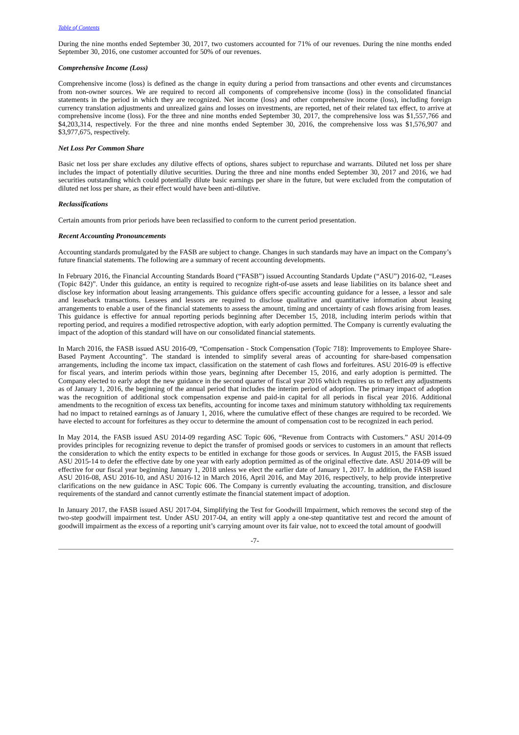Table of Contents
During the nine months ended September 30, 2017, two customers accounted for 71% of our revenues. During the nine months ended September 30, 2016, one customer accounted for 50% of our revenues.
Comprehensive Income (Loss)
Comprehensive income (loss) is defined as the change in equity during a period from transactions and other events and circumstances from non-owner sources. We are required to record all components of comprehensive income (loss) in the consolidated financial statements in the period in which they are recognized. Net income (loss) and other comprehensive income (loss), including foreign currency translation adjustments and unrealized gains and losses on investments, are reported, net of their related tax effect, to arrive at comprehensive income (loss). For the three and nine months ended September 30, 2017, the comprehensive loss was $1,557,766 and $4,203,314, respectively. For the three and nine months ended September 30, 2016, the comprehensive loss was $1,576,907 and $3,977,675, respectively.
Net Loss Per Common Share
Basic net loss per share excludes any dilutive effects of options, shares subject to repurchase and warrants. Diluted net loss per share includes the impact of potentially dilutive securities. During the three and nine months ended September 30, 2017 and 2016, we had securities outstanding which could potentially dilute basic earnings per share in the future, but were excluded from the computation of diluted net loss per share, as their effect would have been anti-dilutive.
Reclassifications
Certain amounts from prior periods have been reclassified to conform to the current period presentation.
Recent Accounting Pronouncements
Accounting standards promulgated by the FASB are subject to change. Changes in such standards may have an impact on the Company’s future financial statements. The following are a summary of recent accounting developments.
In February 2016, the Financial Accounting Standards Board (“FASB”) issued Accounting Standards Update (“ASU”) 2016-02, “Leases (Topic 842)”. Under this guidance, an entity is required to recognize right-of-use assets and lease liabilities on its balance sheet and disclose key information about leasing arrangements. This guidance offers specific accounting guidance for a lessee, a lessor and sale and leaseback transactions. Lessees and lessors are required to disclose qualitative and quantitative information about leasing arrangements to enable a user of the financial statements to assess the amount, timing and uncertainty of cash flows arising from leases. This guidance is effective for annual reporting periods beginning after December 15, 2018, including interim periods within that reporting period, and requires a modified retrospective adoption, with early adoption permitted. The Company is currently evaluating the impact of the adoption of this standard will have on our consolidated financial statements.
In March 2016, the FASB issued ASU 2016-09, “Compensation - Stock Compensation (Topic 718): Improvements to Employee Share-Based Payment Accounting”. The standard is intended to simplify several areas of accounting for share-based compensation arrangements, including the income tax impact, classification on the statement of cash flows and forfeitures. ASU 2016-09 is effective for fiscal years, and interim periods within those years, beginning after December 15, 2016, and early adoption is permitted. The Company elected to early adopt the new guidance in the second quarter of fiscal year 2016 which requires us to reflect any adjustments as of January 1, 2016, the beginning of the annual period that includes the interim period of adoption. The primary impact of adoption was the recognition of additional stock compensation expense and paid-in capital for all periods in fiscal year 2016. Additional amendments to the recognition of excess tax benefits, accounting for income taxes and minimum statutory withholding tax requirements had no impact to retained earnings as of January 1, 2016, where the cumulative effect of these changes are required to be recorded. We have elected to account for forfeitures as they occur to determine the amount of compensation cost to be recognized in each period.
In May 2014, the FASB issued ASU 2014-09 regarding ASC Topic 606, “Revenue from Contracts with Customers.” ASU 2014-09 provides principles for recognizing revenue to depict the transfer of promised goods or services to customers in an amount that reflects the consideration to which the entity expects to be entitled in exchange for those goods or services. In August 2015, the FASB issued ASU 2015-14 to defer the effective date by one year with early adoption permitted as of the original effective date. ASU 2014-09 will be effective for our fiscal year beginning January 1, 2018 unless we elect the earlier date of January 1, 2017. In addition, the FASB issued ASU 2016-08, ASU 2016-10, and ASU 2016-12 in March 2016, April 2016, and May 2016, respectively, to help provide interpretive clarifications on the new guidance in ASC Topic 606. The Company is currently evaluating the accounting, transition, and disclosure requirements of the standard and cannot currently estimate the financial statement impact of adoption.
In January 2017, the FASB issued ASU 2017-04, Simplifying the Test for Goodwill Impairment, which removes the second step of the two-step goodwill impairment test. Under ASU 2017-04, an entity will apply a one-step quantitative test and record the amount of goodwill impairment as the excess of a reporting unit’s carrying amount over its fair value, not to exceed the total amount of goodwill
-7-